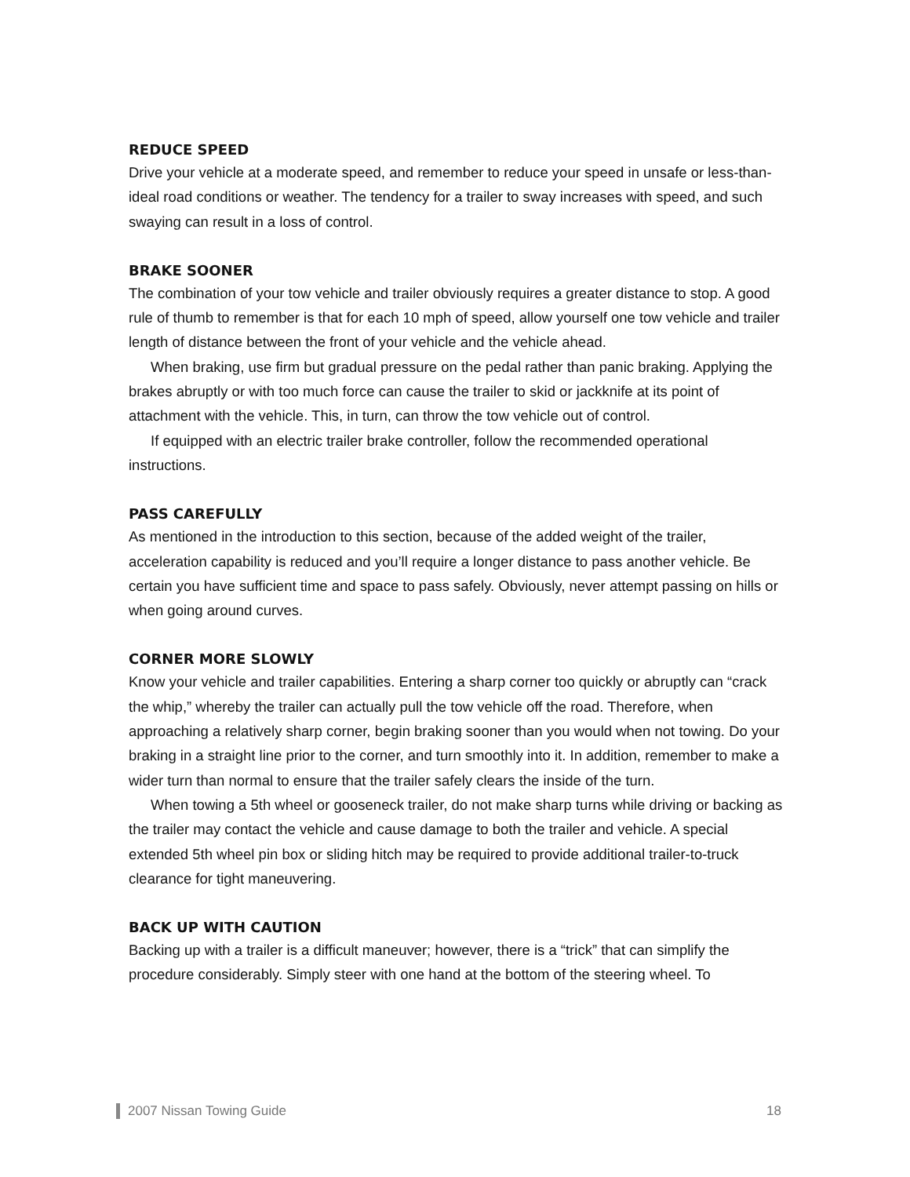REDUCE SPEED
Drive your vehicle at a moderate speed, and remember to reduce your speed in unsafe or less-than-ideal road conditions or weather. The tendency for a trailer to sway increases with speed, and such swaying can result in a loss of control.
BRAKE SOONER
The combination of your tow vehicle and trailer obviously requires a greater distance to stop. A good rule of thumb to remember is that for each 10 mph of speed, allow yourself one tow vehicle and trailer length of distance between the front of your vehicle and the vehicle ahead.
When braking, use firm but gradual pressure on the pedal rather than panic braking. Applying the brakes abruptly or with too much force can cause the trailer to skid or jackknife at its point of attachment with the vehicle. This, in turn, can throw the tow vehicle out of control.
If equipped with an electric trailer brake controller, follow the recommended operational instructions.
PASS CAREFULLY
As mentioned in the introduction to this section, because of the added weight of the trailer, acceleration capability is reduced and you’ll require a longer distance to pass another vehicle. Be certain you have sufficient time and space to pass safely. Obviously, never attempt passing on hills or when going around curves.
CORNER MORE SLOWLY
Know your vehicle and trailer capabilities. Entering a sharp corner too quickly or abruptly can “crack the whip,” whereby the trailer can actually pull the tow vehicle off the road. Therefore, when approaching a relatively sharp corner, begin braking sooner than you would when not towing. Do your braking in a straight line prior to the corner, and turn smoothly into it. In addition, remember to make a wider turn than normal to ensure that the trailer safely clears the inside of the turn.
When towing a 5th wheel or gooseneck trailer, do not make sharp turns while driving or backing as the trailer may contact the vehicle and cause damage to both the trailer and vehicle. A special extended 5th wheel pin box or sliding hitch may be required to provide additional trailer-to-truck clearance for tight maneuvering.
BACK UP WITH CAUTION
Backing up with a trailer is a difficult maneuver; however, there is a “trick” that can simplify the procedure considerably. Simply steer with one hand at the bottom of the steering wheel. To
2007 Nissan Towing Guide 18